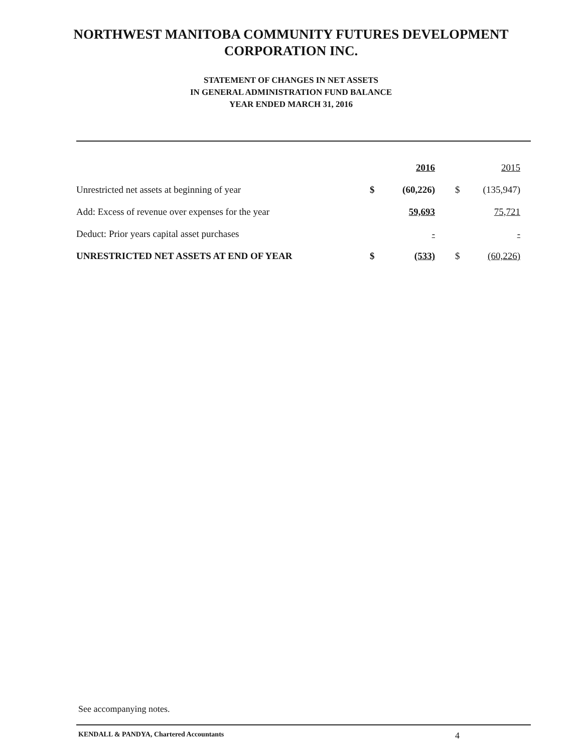NORTHWEST MANITOBA COMMUNITY FUTURES DEVELOPMENT
CORPORATION INC.
STATEMENT OF CHANGES IN NET ASSETS
IN GENERAL ADMINISTRATION FUND BALANCE
YEAR ENDED MARCH 31, 2016
| | | 2016 | | | 2015 |
| --- | --- | --- | --- | --- | --- |
| Unrestricted net assets at beginning of year | $ | (60,226) | | $ | (135,947) |
| Add: Excess of revenue over expenses for the year | | 59,693 | | | 75,721 |
| Deduct: Prior years capital asset purchases | | - | | | - |
| UNRESTRICTED NET ASSETS AT END OF YEAR | $ | (533) | | $ | (60,226) |
See accompanying notes.
KENDALL & PANDYA, Chartered Accountants 4